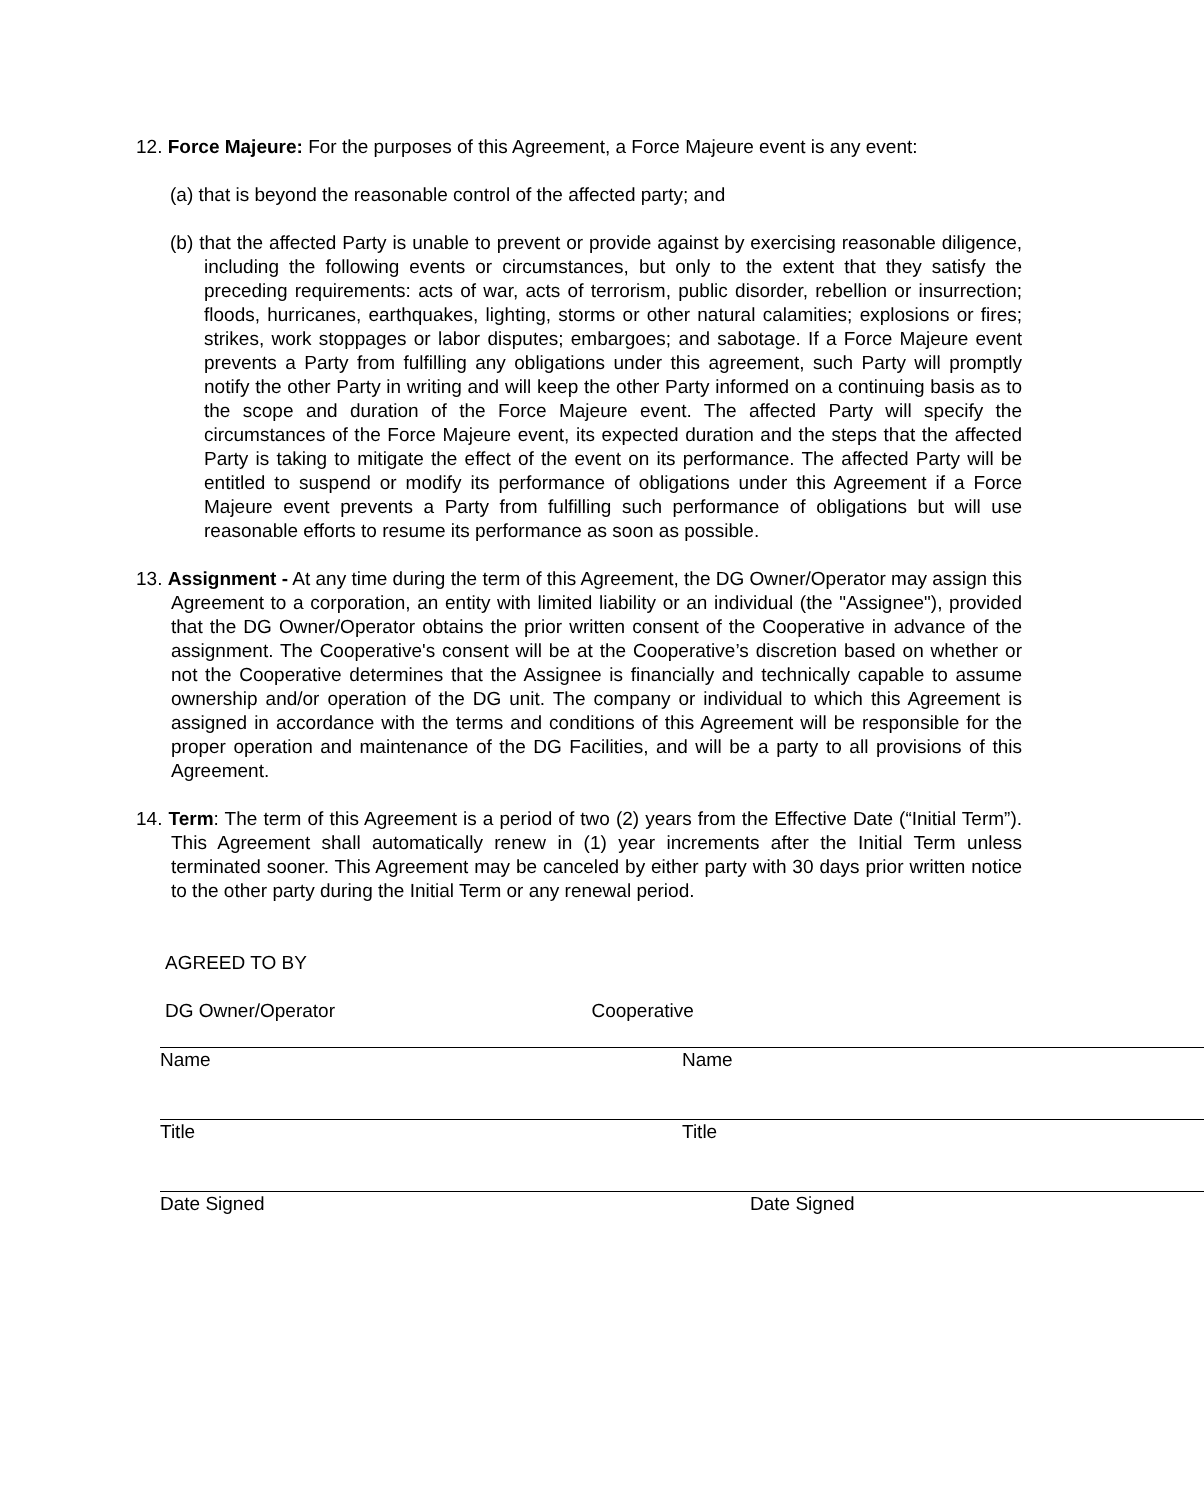12. Force Majeure: For the purposes of this Agreement, a Force Majeure event is any event:
(a) that is beyond the reasonable control of the affected party; and
(b) that the affected Party is unable to prevent or provide against by exercising reasonable diligence, including the following events or circumstances, but only to the extent that they satisfy the preceding requirements: acts of war, acts of terrorism, public disorder, rebellion or insurrection; floods, hurricanes, earthquakes, lighting, storms or other natural calamities; explosions or fires; strikes, work stoppages or labor disputes; embargoes; and sabotage. If a Force Majeure event prevents a Party from fulfilling any obligations under this agreement, such Party will promptly notify the other Party in writing and will keep the other Party informed on a continuing basis as to the scope and duration of the Force Majeure event. The affected Party will specify the circumstances of the Force Majeure event, its expected duration and the steps that the affected Party is taking to mitigate the effect of the event on its performance. The affected Party will be entitled to suspend or modify its performance of obligations under this Agreement if a Force Majeure event prevents a Party from fulfilling such performance of obligations but will use reasonable efforts to resume its performance as soon as possible.
13. Assignment - At any time during the term of this Agreement, the DG Owner/Operator may assign this Agreement to a corporation, an entity with limited liability or an individual (the "Assignee"), provided that the DG Owner/Operator obtains the prior written consent of the Cooperative in advance of the assignment. The Cooperative's consent will be at the Cooperative’s discretion based on whether or not the Cooperative determines that the Assignee is financially and technically capable to assume ownership and/or operation of the DG unit. The company or individual to which this Agreement is assigned in accordance with the terms and conditions of this Agreement will be responsible for the proper operation and maintenance of the DG Facilities, and will be a party to all provisions of this Agreement.
14. Term: The term of this Agreement is a period of two (2) years from the Effective Date (“Initial Term”). This Agreement shall automatically renew in (1) year increments after the Initial Term unless terminated sooner. This Agreement may be canceled by either party with 30 days prior written notice to the other party during the Initial Term or any renewal period.
AGREED TO BY
DG Owner/Operator Cooperative
Name Name
Title Title
Date Signed Date Signed